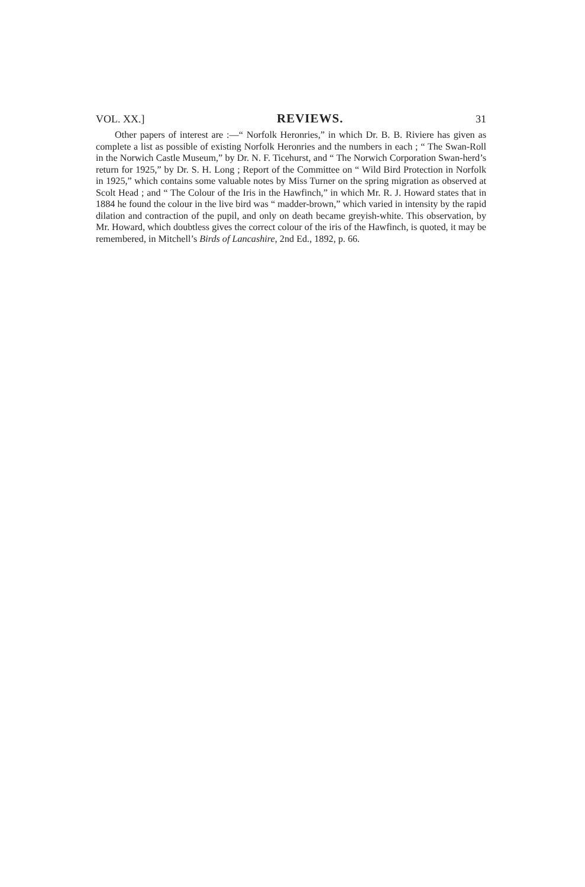VOL. XX.] REVIEWS. 31
Other papers of interest are :—“ Norfolk Heronries,” in which Dr. B. B. Riviere has given as complete a list as possible of existing Norfolk Heronries and the numbers in each ; “ The Swan-Roll in the Norwich Castle Museum,” by Dr. N. F. Ticehurst, and “ The Norwich Corporation Swan-herd’s return for 1925,” by Dr. S. H. Long ; Report of the Committee on “ Wild Bird Protection in Norfolk in 1925,” which contains some valuable notes by Miss Turner on the spring migration as observed at Scolt Head ; and “ The Colour of the Iris in the Hawfinch,” in which Mr. R. J. Howard states that in 1884 he found the colour in the live bird was “ madder-brown,” which varied in intensity by the rapid dilation and contraction of the pupil, and only on death became greyish-white. This observation, by Mr. Howard, which doubtless gives the correct colour of the iris of the Hawfinch, is quoted, it may be remembered, in Mitchell’s Birds of Lancashire, 2nd Ed., 1892, p. 66.